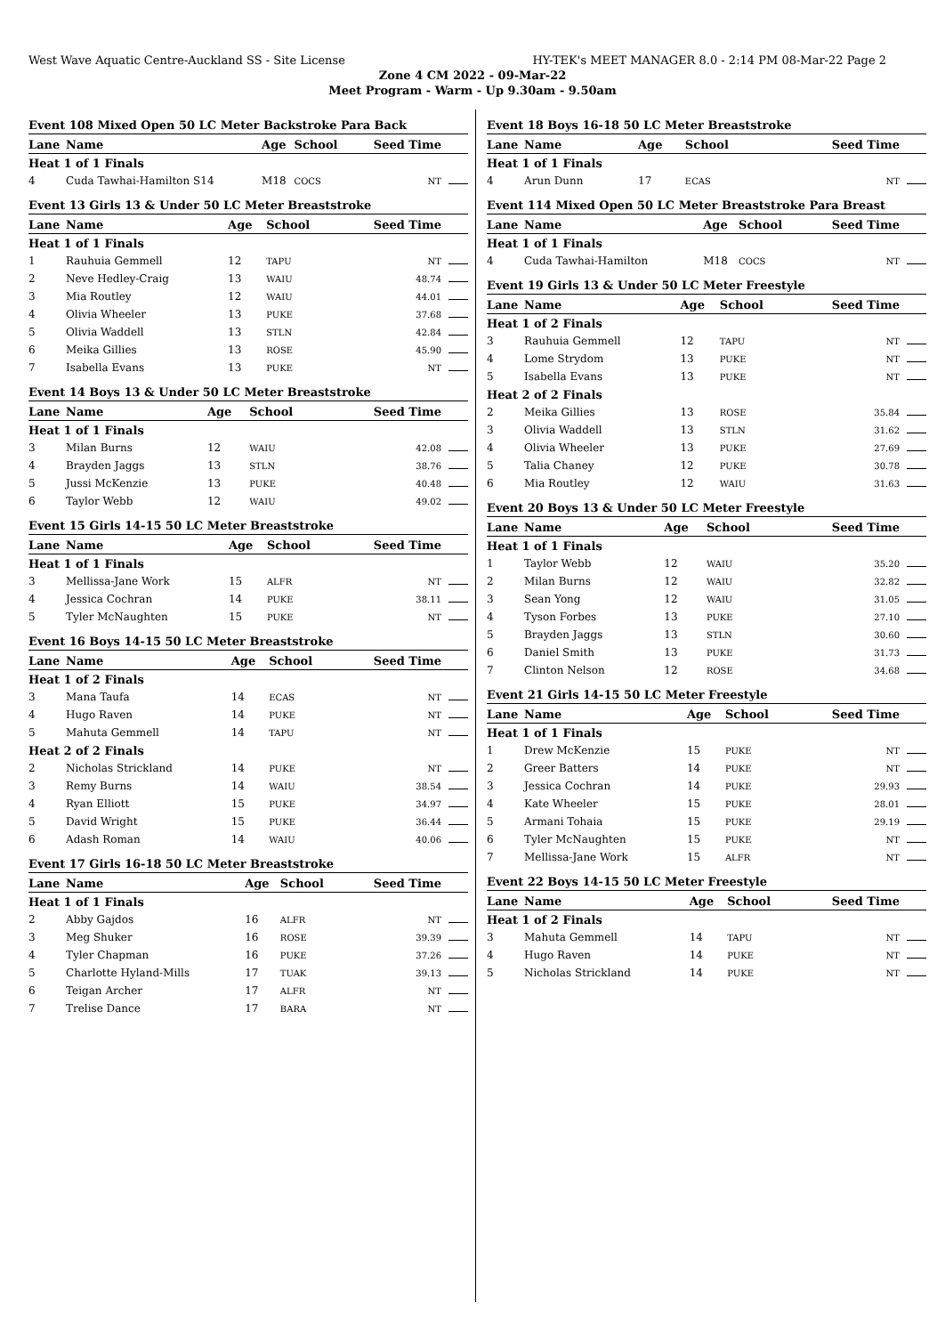West Wave Aquatic Centre-Auckland SS - Site License HY-TEK's MEET MANAGER 8.0 - 2:14 PM 08-Mar-22 Page 2
Zone 4 CM 2022 - 09-Mar-22
Meet Program - Warm - Up 9.30am - 9.50am
Event 108 Mixed Open 50 LC Meter Backstroke Para Back
| Lane | Name | Age | School | Seed Time | |
| --- | --- | --- | --- | --- | --- |
| Heat 1 of 1 Finals | | | | | |
| 4 | Cuda Tawhai-Hamilton S14 | M18 | COCS | NT | |
Event 13 Girls 13 & Under 50 LC Meter Breaststroke
| Lane | Name | Age | School | Seed Time | |
| --- | --- | --- | --- | --- | --- |
| Heat 1 of 1 Finals | | | | | |
| 1 | Rauhuia Gemmell | 12 | TAPU | NT | |
| 2 | Neve Hedley-Craig | 13 | WAIU | 48.74 | |
| 3 | Mia Routley | 12 | WAIU | 44.01 | |
| 4 | Olivia Wheeler | 13 | PUKE | 37.68 | |
| 5 | Olivia Waddell | 13 | STLN | 42.84 | |
| 6 | Meika Gillies | 13 | ROSE | 45.90 | |
| 7 | Isabella Evans | 13 | PUKE | NT | |
Event 14 Boys 13 & Under 50 LC Meter Breaststroke
| Lane | Name | Age | School | Seed Time | |
| --- | --- | --- | --- | --- | --- |
| Heat 1 of 1 Finals | | | | | |
| 3 | Milan Burns | 12 | WAIU | 42.08 | |
| 4 | Brayden Jaggs | 13 | STLN | 38.76 | |
| 5 | Jussi McKenzie | 13 | PUKE | 40.48 | |
| 6 | Taylor Webb | 12 | WAIU | 49.02 | |
Event 15 Girls 14-15 50 LC Meter Breaststroke
| Lane | Name | Age | School | Seed Time | |
| --- | --- | --- | --- | --- | --- |
| Heat 1 of 1 Finals | | | | | |
| 3 | Mellissa-Jane Work | 15 | ALFR | NT | |
| 4 | Jessica Cochran | 14 | PUKE | 38.11 | |
| 5 | Tyler McNaughten | 15 | PUKE | NT | |
Event 16 Boys 14-15 50 LC Meter Breaststroke
| Lane | Name | Age | School | Seed Time | |
| --- | --- | --- | --- | --- | --- |
| Heat 1 of 2 Finals | | | | | |
| 3 | Mana Taufa | 14 | ECAS | NT | |
| 4 | Hugo Raven | 14 | PUKE | NT | |
| 5 | Mahuta Gemmell | 14 | TAPU | NT | |
| Heat 2 of 2 Finals | | | | | |
| 2 | Nicholas Strickland | 14 | PUKE | NT | |
| 3 | Remy Burns | 14 | WAIU | 38.54 | |
| 4 | Ryan Elliott | 15 | PUKE | 34.97 | |
| 5 | David Wright | 15 | PUKE | 36.44 | |
| 6 | Adash Roman | 14 | WAIU | 40.06 | |
Event 17 Girls 16-18 50 LC Meter Breaststroke
| Lane | Name | Age | School | Seed Time | |
| --- | --- | --- | --- | --- | --- |
| Heat 1 of 1 Finals | | | | | |
| 2 | Abby Gajdos | 16 | ALFR | NT | |
| 3 | Meg Shuker | 16 | ROSE | 39.39 | |
| 4 | Tyler Chapman | 16 | PUKE | 37.26 | |
| 5 | Charlotte Hyland-Mills | 17 | TUAK | 39.13 | |
| 6 | Teigan Archer | 17 | ALFR | NT | |
| 7 | Trelise Dance | 17 | BARA | NT | |
Event 18 Boys 16-18 50 LC Meter Breaststroke
| Lane | Name | Age | School | Seed Time | |
| --- | --- | --- | --- | --- | --- |
| Heat 1 of 1 Finals | | | | | |
| 4 | Arun Dunn | 17 | ECAS | NT | |
Event 114 Mixed Open 50 LC Meter Breaststroke Para Breast
| Lane | Name | Age | School | Seed Time | |
| --- | --- | --- | --- | --- | --- |
| Heat 1 of 1 Finals | | | | | |
| 4 | Cuda Tawhai-Hamilton | M18 | COCS | NT | |
Event 19 Girls 13 & Under 50 LC Meter Freestyle
| Lane | Name | Age | School | Seed Time | |
| --- | --- | --- | --- | --- | --- |
| Heat 1 of 2 Finals | | | | | |
| 3 | Rauhuia Gemmell | 12 | TAPU | NT | |
| 4 | Lome Strydom | 13 | PUKE | NT | |
| 5 | Isabella Evans | 13 | PUKE | NT | |
| Heat 2 of 2 Finals | | | | | |
| 2 | Meika Gillies | 13 | ROSE | 35.84 | |
| 3 | Olivia Waddell | 13 | STLN | 31.62 | |
| 4 | Olivia Wheeler | 13 | PUKE | 27.69 | |
| 5 | Talia Chaney | 12 | PUKE | 30.78 | |
| 6 | Mia Routley | 12 | WAIU | 31.63 | |
Event 20 Boys 13 & Under 50 LC Meter Freestyle
| Lane | Name | Age | School | Seed Time | |
| --- | --- | --- | --- | --- | --- |
| Heat 1 of 1 Finals | | | | | |
| 1 | Taylor Webb | 12 | WAIU | 35.20 | |
| 2 | Milan Burns | 12 | WAIU | 32.82 | |
| 3 | Sean Yong | 12 | WAIU | 31.05 | |
| 4 | Tyson Forbes | 13 | PUKE | 27.10 | |
| 5 | Brayden Jaggs | 13 | STLN | 30.60 | |
| 6 | Daniel Smith | 13 | PUKE | 31.73 | |
| 7 | Clinton Nelson | 12 | ROSE | 34.68 | |
Event 21 Girls 14-15 50 LC Meter Freestyle
| Lane | Name | Age | School | Seed Time | |
| --- | --- | --- | --- | --- | --- |
| Heat 1 of 1 Finals | | | | | |
| 1 | Drew McKenzie | 15 | PUKE | NT | |
| 2 | Greer Batters | 14 | PUKE | NT | |
| 3 | Jessica Cochran | 14 | PUKE | 29.93 | |
| 4 | Kate Wheeler | 15 | PUKE | 28.01 | |
| 5 | Armani Tohaia | 15 | PUKE | 29.19 | |
| 6 | Tyler McNaughten | 15 | PUKE | NT | |
| 7 | Mellissa-Jane Work | 15 | ALFR | NT | |
Event 22 Boys 14-15 50 LC Meter Freestyle
| Lane | Name | Age | School | Seed Time | |
| --- | --- | --- | --- | --- | --- |
| Heat 1 of 2 Finals | | | | | |
| 3 | Mahuta Gemmell | 14 | TAPU | NT | |
| 4 | Hugo Raven | 14 | PUKE | NT | |
| 5 | Nicholas Strickland | 14 | PUKE | NT | |